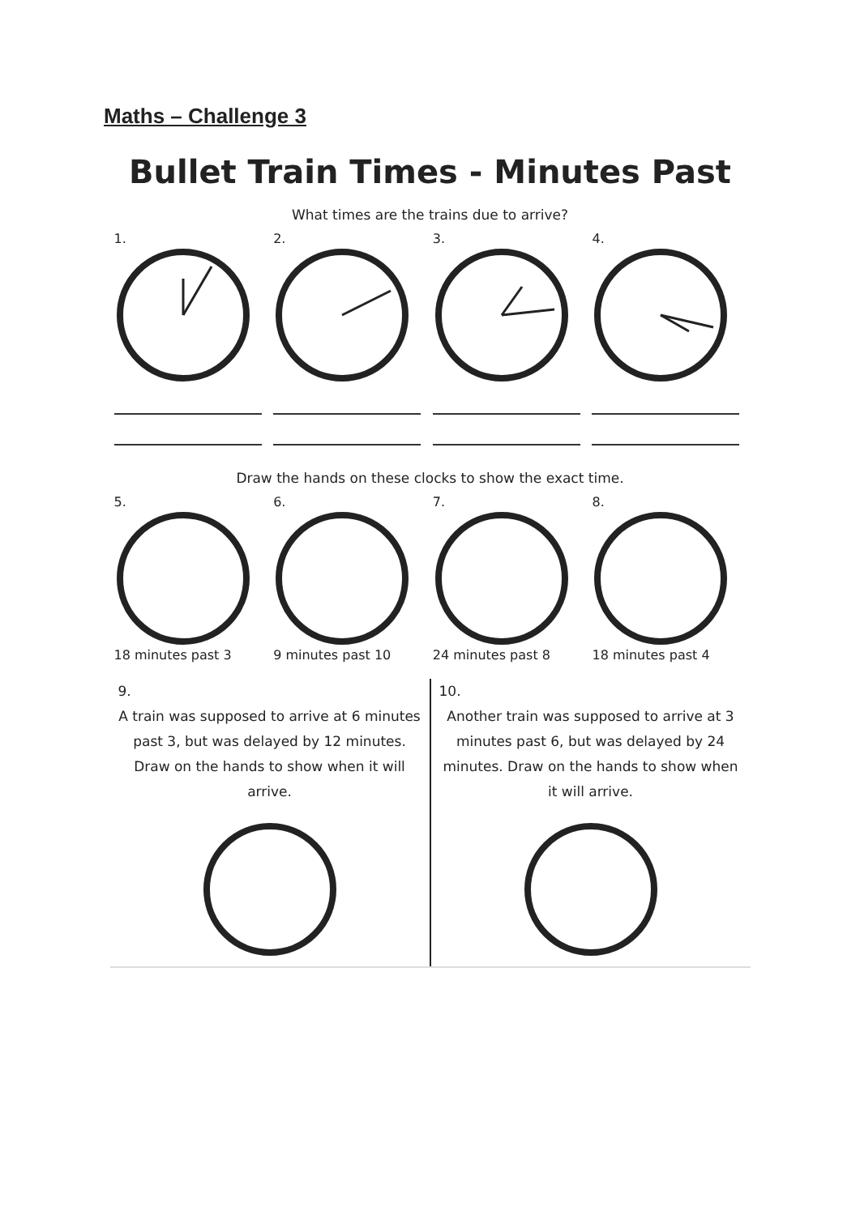Maths – Challenge 3
Bullet Train Times - Minutes Past
What times are the trains due to arrive?
1. 2. 3. 4.
Draw the hands on these clocks to show the exact time.
5.18 minutes past 3 6.9 minutes past 10 7.24 minutes past 8 8.18 minutes past 4
9.
A train was supposed to arrive at 6 minutes past 3, but was delayed by 12 minutes. Draw on the hands to show when it will arrive.
10.
Another train was supposed to arrive at 3 minutes past 6, but was delayed by 24 minutes. Draw on the hands to show when it will arrive.